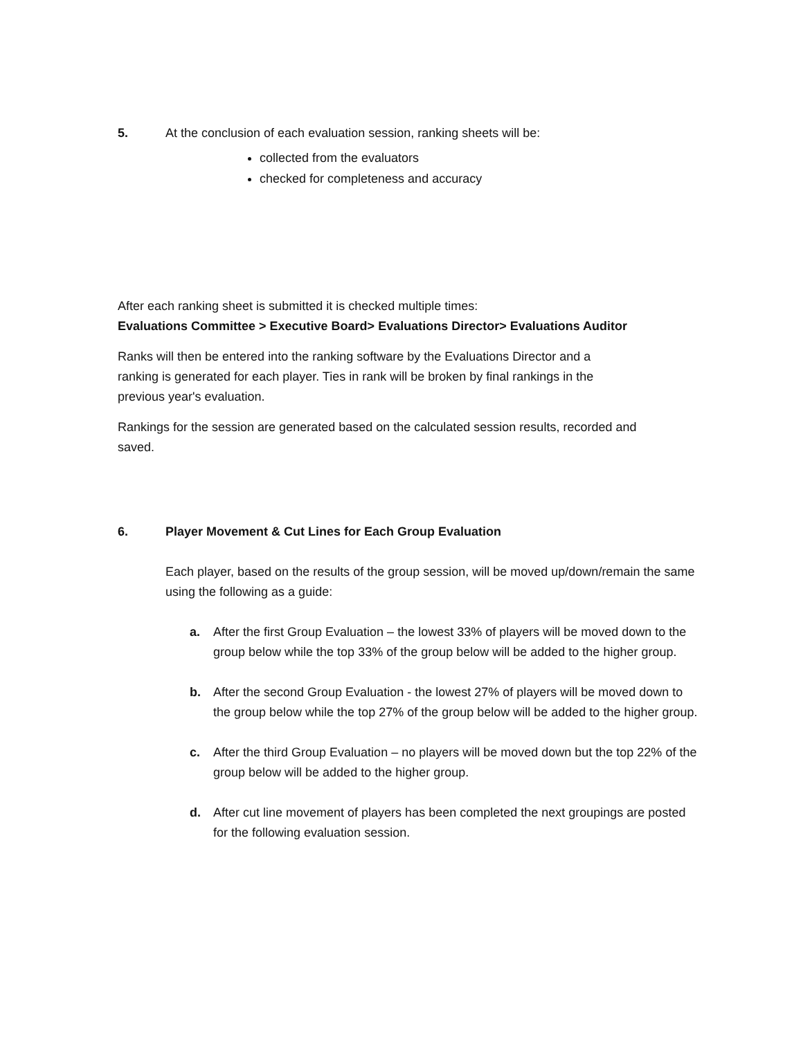5. At the conclusion of each evaluation session, ranking sheets will be:
collected from the evaluators
checked for completeness and accuracy
After each ranking sheet is submitted it is checked multiple times:
Evaluations Committee > Executive Board> Evaluations Director> Evaluations Auditor
Ranks will then be entered into the ranking software by the Evaluations Director and a ranking is generated for each player. Ties in rank will be broken by final rankings in the previous year's evaluation.
Rankings for the session are generated based on the calculated session results, recorded and saved.
6. Player Movement & Cut Lines for Each Group Evaluation
Each player, based on the results of the group session, will be moved up/down/remain the same using the following as a guide:
a. After the first Group Evaluation – the lowest 33% of players will be moved down to the group below while the top 33% of the group below will be added to the higher group.
b. After the second Group Evaluation - the lowest 27% of players will be moved down to the group below while the top 27% of the group below will be added to the higher group.
c. After the third Group Evaluation – no players will be moved down but the top 22% of the group below will be added to the higher group.
d. After cut line movement of players has been completed the next groupings are posted for the following evaluation session.